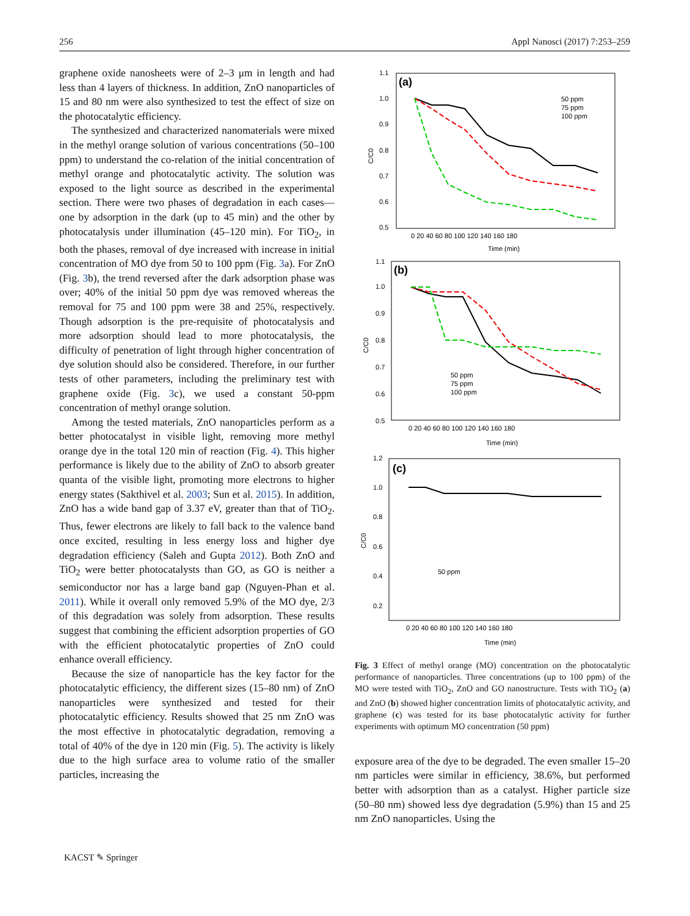256 Appl Nanosci (2017) 7:253–259
graphene oxide nanosheets were of 2–3 μm in length and had less than 4 layers of thickness. In addition, ZnO nanoparticles of 15 and 80 nm were also synthesized to test the effect of size on the photocatalytic efficiency.
The synthesized and characterized nanomaterials were mixed in the methyl orange solution of various concentrations (50–100 ppm) to understand the co-relation of the initial concentration of methyl orange and photocatalytic activity. The solution was exposed to the light source as described in the experimental section. There were two phases of degradation in each cases—one by adsorption in the dark (up to 45 min) and the other by photocatalysis under illumination (45–120 min). For TiO<sub>2</sub>, in both the phases, removal of dye increased with increase in initial concentration of MO dye from 50 to 100 ppm (Fig. 3a). For ZnO (Fig. 3b), the trend reversed after the dark adsorption phase was over; 40% of the initial 50 ppm dye was removed whereas the removal for 75 and 100 ppm were 38 and 25%, respectively. Though adsorption is the pre-requisite of photocatalysis and more adsorption should lead to more photocatalysis, the difficulty of penetration of light through higher concentration of dye solution should also be considered. Therefore, in our further tests of other parameters, including the preliminary test with graphene oxide (Fig. 3c), we used a constant 50-ppm concentration of methyl orange solution.
Among the tested materials, ZnO nanoparticles perform as a better photocatalyst in visible light, removing more methyl orange dye in the total 120 min of reaction (Fig. 4). This higher performance is likely due to the ability of ZnO to absorb greater quanta of the visible light, promoting more electrons to higher energy states (Sakthivel et al. 2003; Sun et al. 2015). In addition, ZnO has a wide band gap of 3.37 eV, greater than that of TiO<sub>2</sub>. Thus, fewer electrons are likely to fall back to the valence band once excited, resulting in less energy loss and higher dye degradation efficiency (Saleh and Gupta 2012). Both ZnO and TiO<sub>2</sub> were better photocatalysts than GO, as GO is neither a semiconductor nor has a large band gap (Nguyen-Phan et al. 2011). While it overall only removed 5.9% of the MO dye, 2/3 of this degradation was solely from adsorption. These results suggest that combining the efficient adsorption properties of GO with the efficient photocatalytic properties of ZnO could enhance overall efficiency.
Because the size of nanoparticle has the key factor for the photocatalytic efficiency, the different sizes (15–80 nm) of ZnO nanoparticles were synthesized and tested for their photocatalytic efficiency. Results showed that 25 nm ZnO was the most effective in photocatalytic degradation, removing a total of 40% of the dye in 120 min (Fig. 5). The activity is likely due to the high surface area to volume ratio of the smaller particles, increasing the
(a)
(b)
(c)
C/C0
C/C0
C/C0
1.1
1.0
0.9
0.8
0.7
0.6
0.5
0 20 40 60 80 100 120 140 160 180
Time (min)
50 ppm
75 ppm
100 ppm
1.1
1.0
0.9
0.8
0.7
0.6
0.5
0 20 40 60 80 100 120 140 160 180
Time (min)
50 ppm
75 ppm
100 ppm
1.2
1.0
0.8
0.6
0.4
0.2
0 20 40 60 80 100 120 140 160 180
Time (min)
50 ppm
Fig. 3 Effect of methyl orange (MO) concentration on the photocatalytic performance of nanoparticles. Three concentrations (up to 100 ppm) of the MO were tested with TiO<sub>2</sub>, ZnO and GO nanostructure. Tests with TiO<sub>2</sub> (a) and ZnO (b) showed higher concentration limits of photocatalytic activity, and graphene (c) was tested for its base photocatalytic activity for further experiments with optimum MO concentration (50 ppm)
exposure area of the dye to be degraded. The even smaller 15–20 nm particles were similar in efficiency, 38.6%, but performed better with adsorption than as a catalyst. Higher particle size (50–80 nm) showed less dye degradation (5.9%) than 15 and 25 nm ZnO nanoparticles. Using the
KACST ✎ Springer